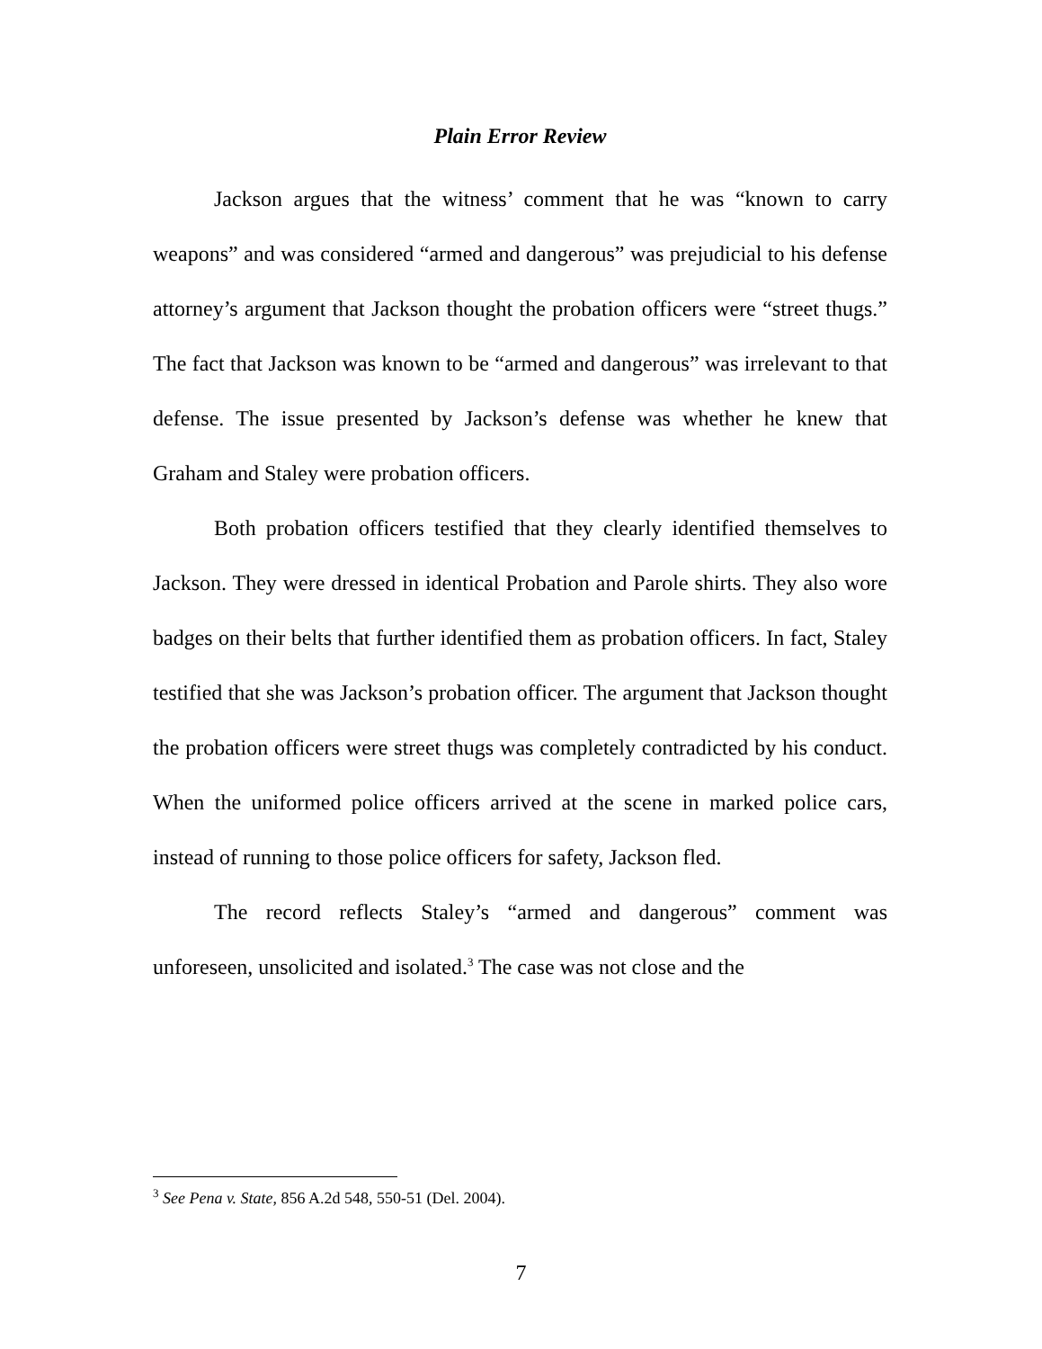Plain Error Review
Jackson argues that the witness’ comment that he was “known to carry weapons” and was considered “armed and dangerous” was prejudicial to his defense attorney’s argument that Jackson thought the probation officers were “street thugs.” The fact that Jackson was known to be “armed and dangerous” was irrelevant to that defense. The issue presented by Jackson’s defense was whether he knew that Graham and Staley were probation officers.
Both probation officers testified that they clearly identified themselves to Jackson. They were dressed in identical Probation and Parole shirts. They also wore badges on their belts that further identified them as probation officers. In fact, Staley testified that she was Jackson’s probation officer. The argument that Jackson thought the probation officers were street thugs was completely contradicted by his conduct. When the uniformed police officers arrived at the scene in marked police cars, instead of running to those police officers for safety, Jackson fled.
The record reflects Staley’s “armed and dangerous” comment was unforeseen, unsolicited and isolated.<sup>3</sup> The case was not close and the
<sup>3</sup> See Pena v. State, 856 A.2d 548, 550-51 (Del. 2004).
7